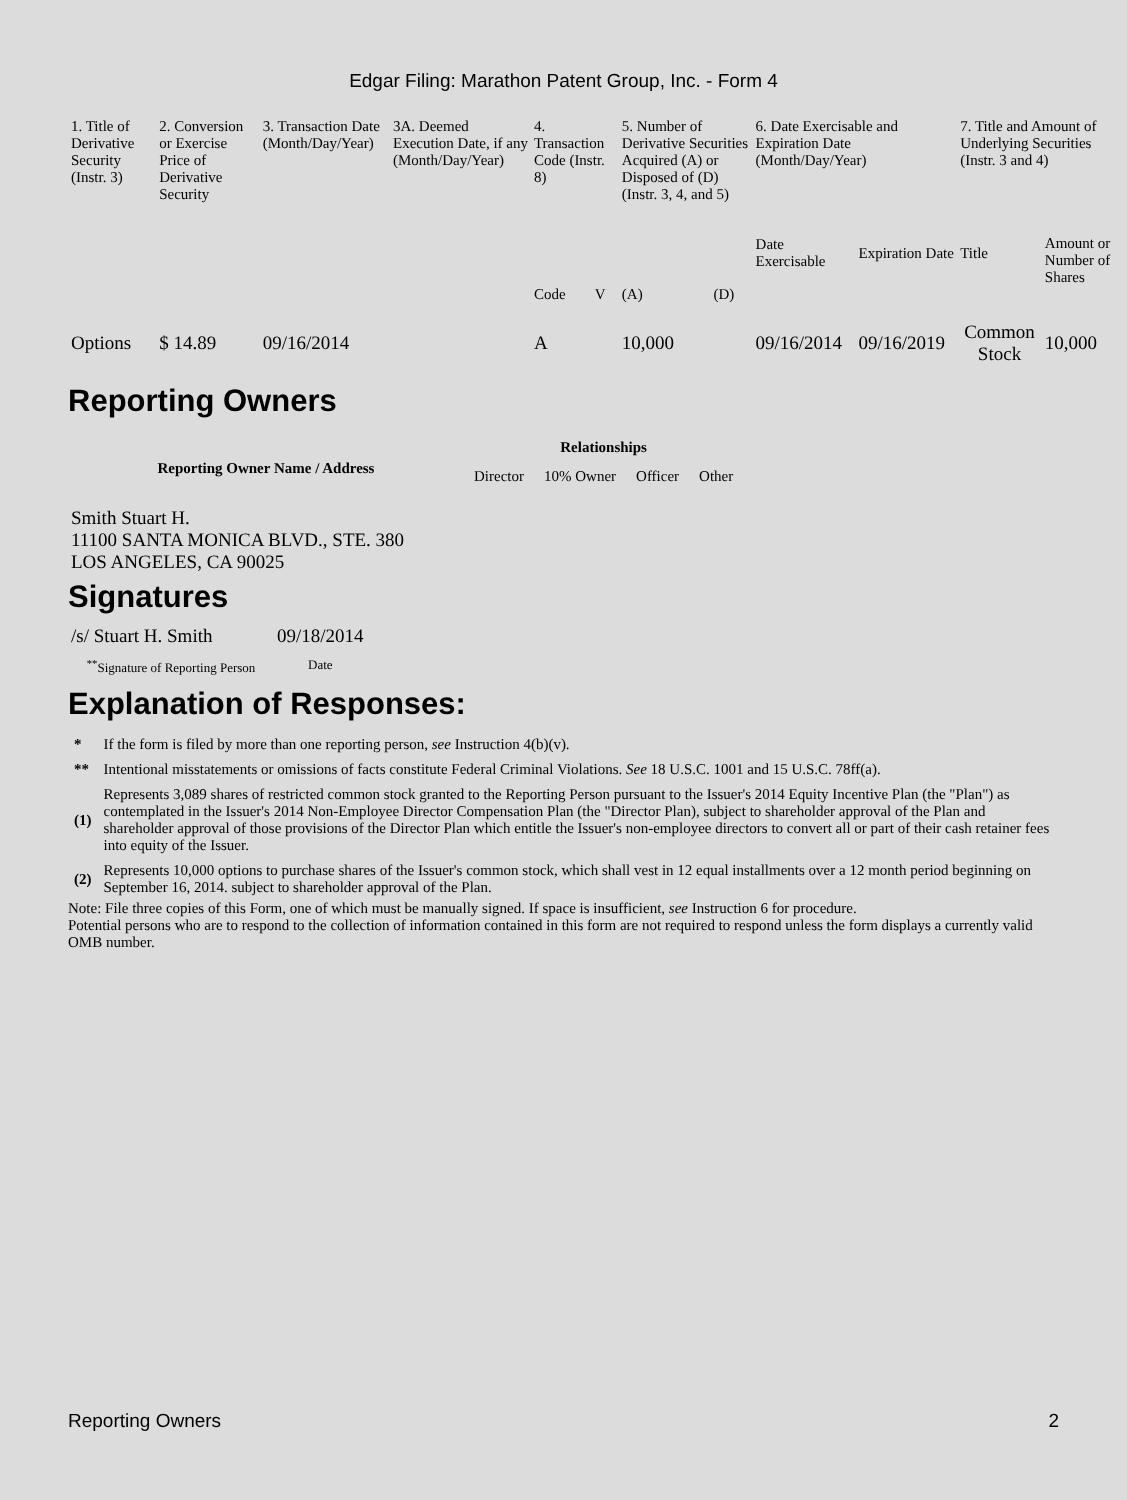Edgar Filing: Marathon Patent Group, Inc. - Form 4
| 1. Title of Derivative Security (Instr. 3) | 2. Conversion or Exercise Price of Derivative Security | 3. Transaction Date (Month/Day/Year) | 3A. Deemed Execution Date, if any (Month/Day/Year) | 4. Transaction Code (Instr. 8) | | 5. Number of Derivative Securities Acquired (A) or Disposed of (D) (Instr. 3, 4, and 5) | | 6. Date Exercisable and Expiration Date (Month/Day/Year) | | 7. Title and Amount of Underlying Securities (Instr. 3 and 4) | |
| | | | | Code | V | (A) | (D) | Date Exercisable | Expiration Date | Title | Amount or Number of Shares |
| Options | $ 14.89 | 09/16/2014 | | A | | 10,000 | | 09/16/2014 | 09/16/2019 | Common Stock | 10,000 |
Reporting Owners
| Reporting Owner Name / Address | Relationships | | | |
| --- | --- | --- | --- | --- |
| | Director | 10% Owner | Officer | Other |
| Smith Stuart H. 11100 SANTA MONICA BLVD., STE. 380 LOS ANGELES, CA 90025 | | | | |
Signatures
| /s/ Stuart H. Smith | 09/18/2014 |
| <sup>**</sup> Signature of Reporting Person | Date |
Explanation of Responses:
| * | If the form is filed by more than one reporting person, see Instruction 4(b)(v). |
| ** | Intentional misstatements or omissions of facts constitute Federal Criminal Violations. See 18 U.S.C. 1001 and 15 U.S.C. 78ff(a). |
| (1) | Represents 3,089 shares of restricted common stock granted to the Reporting Person pursuant to the Issuer's 2014 Equity Incentive Plan (the "Plan") as contemplated in the Issuer's 2014 Non-Employee Director Compensation Plan (the "Director Plan), subject to shareholder approval of the Plan and shareholder approval of those provisions of the Director Plan which entitle the Issuer's non-employee directors to convert all or part of their cash retainer fees into equity of the Issuer. |
| (2) | Represents 10,000 options to purchase shares of the Issuer's common stock, which shall vest in 12 equal installments over a 12 month period beginning on September 16, 2014. subject to shareholder approval of the Plan. |
Note: File three copies of this Form, one of which must be manually signed. If space is insufficient, see Instruction 6 for procedure.
Potential persons who are to respond to the collection of information contained in this form are not required to respond unless the form displays a currently valid OMB number.
Reporting Owners 2